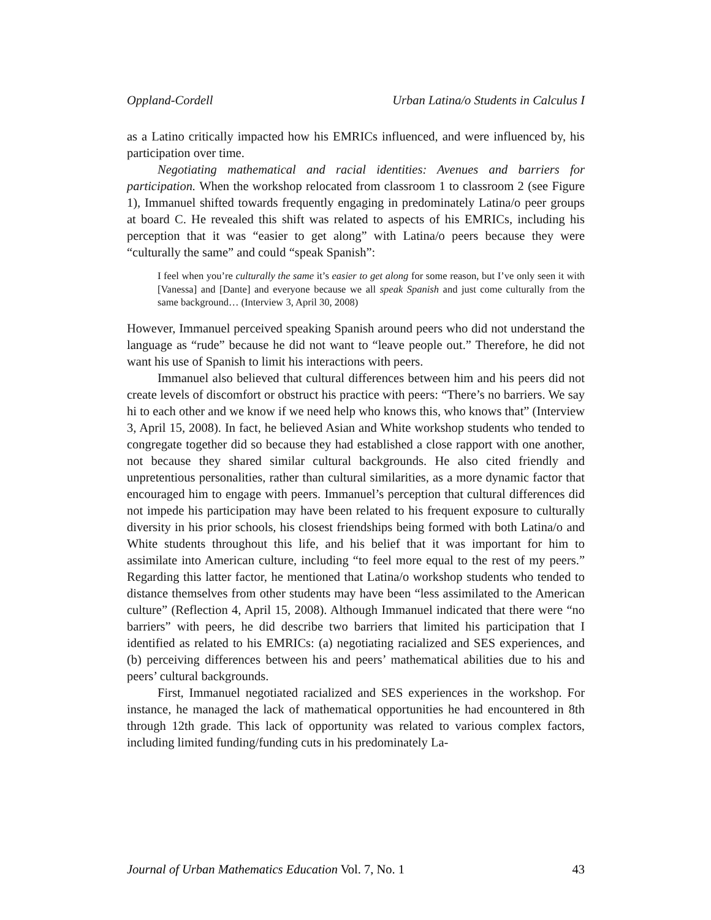Oppland-Cordell Urban Latina/o Students in Calculus I
as a Latino critically impacted how his EMRICs influenced, and were influenced by, his participation over time.
Negotiating mathematical and racial identities: Avenues and barriers for participation. When the workshop relocated from classroom 1 to classroom 2 (see Figure 1), Immanuel shifted towards frequently engaging in predominately Latina/o peer groups at board C. He revealed this shift was related to aspects of his EMRICs, including his perception that it was “easier to get along” with Latina/o peers because they were “culturally the same” and could “speak Spanish”:
I feel when you’re culturally the same it’s easier to get along for some reason, but I’ve only seen it with [Vanessa] and [Dante] and everyone because we all speak Spanish and just come culturally from the same background… (Interview 3, April 30, 2008)
However, Immanuel perceived speaking Spanish around peers who did not understand the language as “rude” because he did not want to “leave people out.” Therefore, he did not want his use of Spanish to limit his interactions with peers.
Immanuel also believed that cultural differences between him and his peers did not create levels of discomfort or obstruct his practice with peers: “There’s no barriers. We say hi to each other and we know if we need help who knows this, who knows that” (Interview 3, April 15, 2008). In fact, he believed Asian and White workshop students who tended to congregate together did so because they had established a close rapport with one another, not because they shared similar cultural backgrounds. He also cited friendly and unpretentious personalities, rather than cultural similarities, as a more dynamic factor that encouraged him to engage with peers. Immanuel’s perception that cultural differences did not impede his participation may have been related to his frequent exposure to culturally diversity in his prior schools, his closest friendships being formed with both Latina/o and White students throughout this life, and his belief that it was important for him to assimilate into American culture, including “to feel more equal to the rest of my peers.” Regarding this latter factor, he mentioned that Latina/o workshop students who tended to distance themselves from other students may have been “less assimilated to the American culture” (Reflection 4, April 15, 2008). Although Immanuel indicated that there were “no barriers” with peers, he did describe two barriers that limited his participation that I identified as related to his EMRICs: (a) negotiating racialized and SES experiences, and (b) perceiving differences between his and peers’ mathematical abilities due to his and peers’ cultural backgrounds.
First, Immanuel negotiated racialized and SES experiences in the workshop. For instance, he managed the lack of mathematical opportunities he had encountered in 8th through 12th grade. This lack of opportunity was related to various complex factors, including limited funding/funding cuts in his predominately La-
Journal of Urban Mathematics Education Vol. 7, No. 1 43